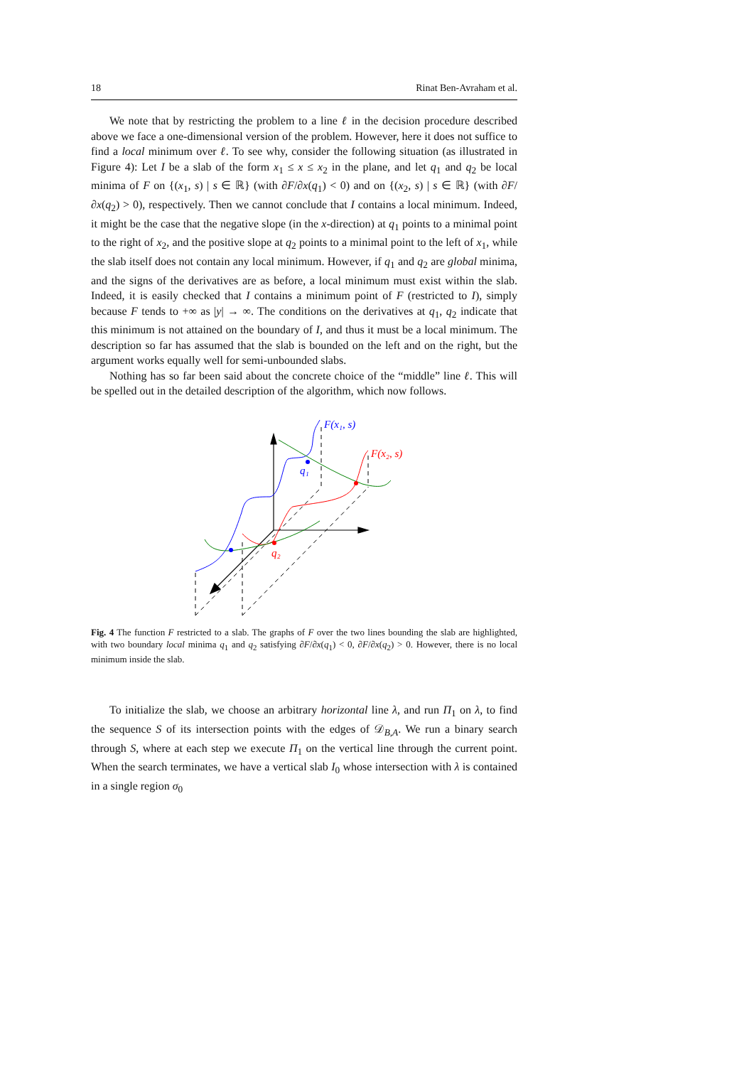18 Rinat Ben-Avraham et al.
We note that by restricting the problem to a line ℓ in the decision procedure described above we face a one-dimensional version of the problem. However, here it does not suffice to find a local minimum over ℓ. To see why, consider the following situation (as illustrated in Figure 4): Let I be a slab of the form x<sub>1</sub> ≤ x ≤ x<sub>2</sub> in the plane, and let q<sub>1</sub> and q<sub>2</sub> be local minima of F on {(x<sub>1</sub>, s) | s ∈ ℝ} (with ∂F/∂x(q<sub>1</sub>) < 0) and on {(x<sub>2</sub>, s) | s ∈ ℝ} (with ∂F/∂x(q<sub>2</sub>) > 0), respectively. Then we cannot conclude that I contains a local minimum. Indeed, it might be the case that the negative slope (in the x-direction) at q<sub>1</sub> points to a minimal point to the right of x<sub>2</sub>, and the positive slope at q<sub>2</sub> points to a minimal point to the left of x<sub>1</sub>, while the slab itself does not contain any local minimum. However, if q<sub>1</sub> and q<sub>2</sub> are global minima, and the signs of the derivatives are as before, a local minimum must exist within the slab. Indeed, it is easily checked that I contains a minimum point of F (restricted to I), simply because F tends to +∞ as |y| → ∞. The conditions on the derivatives at q<sub>1</sub>, q<sub>2</sub> indicate that this minimum is not attained on the boundary of I, and thus it must be a local minimum. The description so far has assumed that the slab is bounded on the left and on the right, but the argument works equally well for semi-unbounded slabs.
Nothing has so far been said about the concrete choice of the “middle” line ℓ. This will be spelled out in the detailed description of the algorithm, which now follows.
F(x₁, s)
F(x₂, s)
q₁
q₂
Fig. 4 The function F restricted to a slab. The graphs of F over the two lines bounding the slab are highlighted, with two boundary local minima q<sub>1</sub> and q<sub>2</sub> satisfying ∂F/∂x(q<sub>1</sub>) < 0, ∂F/∂x(q<sub>2</sub>) > 0. However, there is no local minimum inside the slab.
To initialize the slab, we choose an arbitrary horizontal line λ, and run Π<sub>1</sub> on λ, to find the sequence S of its intersection points with the edges of 𝒟<sub>B,A</sub>. We run a binary search through S, where at each step we execute Π<sub>1</sub> on the vertical line through the current point. When the search terminates, we have a vertical slab I<sub>0</sub> whose intersection with λ is contained in a single region σ<sub>0</sub>